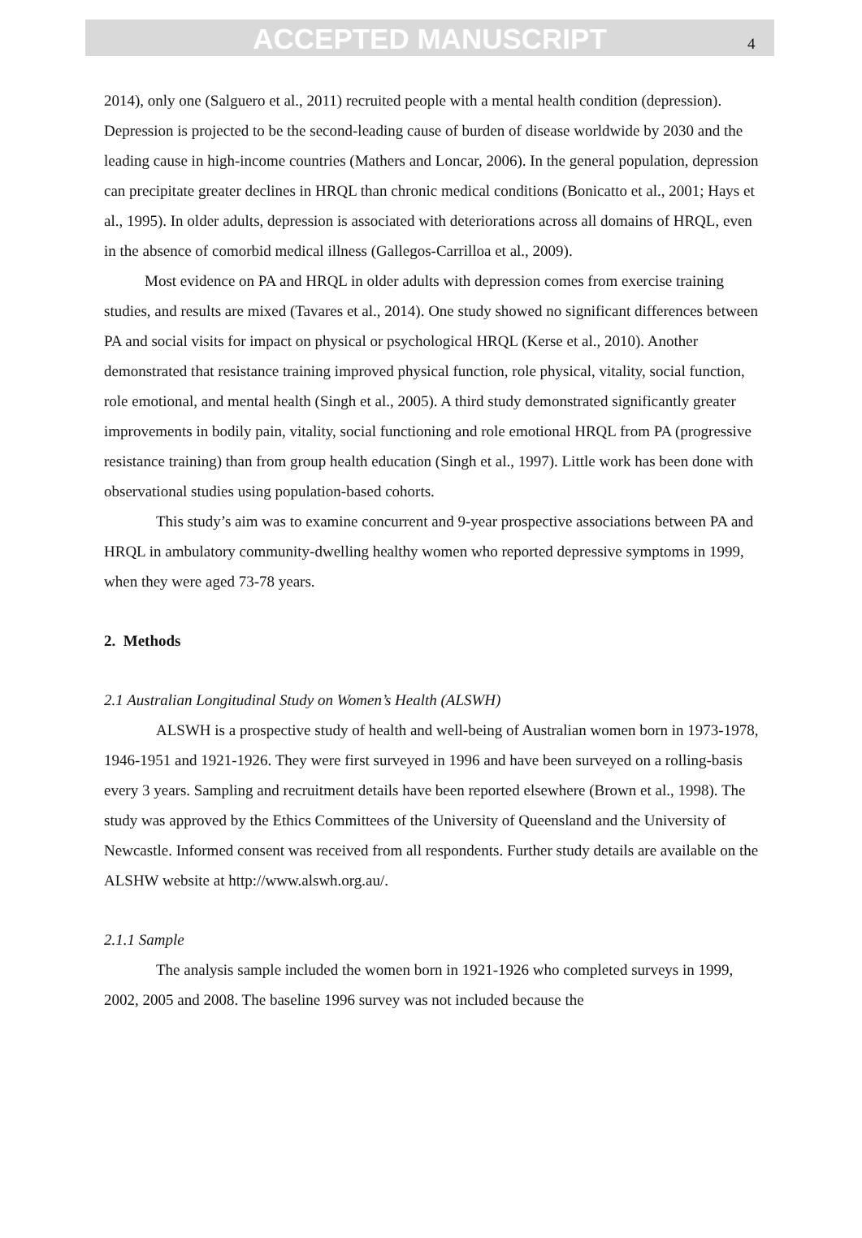ACCEPTED MANUSCRIPT
4
2014), only one (Salguero et al., 2011) recruited people with a mental health condition (depression). Depression is projected to be the second-leading cause of burden of disease worldwide by 2030 and the leading cause in high-income countries (Mathers and Loncar, 2006). In the general population, depression can precipitate greater declines in HRQL than chronic medical conditions (Bonicatto et al., 2001; Hays et al., 1995). In older adults, depression is associated with deteriorations across all domains of HRQL, even in the absence of comorbid medical illness (Gallegos-Carrilloa et al., 2009).
Most evidence on PA and HRQL in older adults with depression comes from exercise training studies, and results are mixed (Tavares et al., 2014). One study showed no significant differences between PA and social visits for impact on physical or psychological HRQL (Kerse et al., 2010). Another demonstrated that resistance training improved physical function, role physical, vitality, social function, role emotional, and mental health (Singh et al., 2005). A third study demonstrated significantly greater improvements in bodily pain, vitality, social functioning and role emotional HRQL from PA (progressive resistance training) than from group health education (Singh et al., 1997). Little work has been done with observational studies using population-based cohorts.
This study’s aim was to examine concurrent and 9-year prospective associations between PA and HRQL in ambulatory community-dwelling healthy women who reported depressive symptoms in 1999, when they were aged 73-78 years.
2. Methods
2.1 Australian Longitudinal Study on Women’s Health (ALSWH)
ALSWH is a prospective study of health and well-being of Australian women born in 1973-1978, 1946-1951 and 1921-1926. They were first surveyed in 1996 and have been surveyed on a rolling-basis every 3 years. Sampling and recruitment details have been reported elsewhere (Brown et al., 1998). The study was approved by the Ethics Committees of the University of Queensland and the University of Newcastle. Informed consent was received from all respondents. Further study details are available on the ALSHW website at http://www.alswh.org.au/.
2.1.1 Sample
The analysis sample included the women born in 1921-1926 who completed surveys in 1999, 2002, 2005 and 2008. The baseline 1996 survey was not included because the